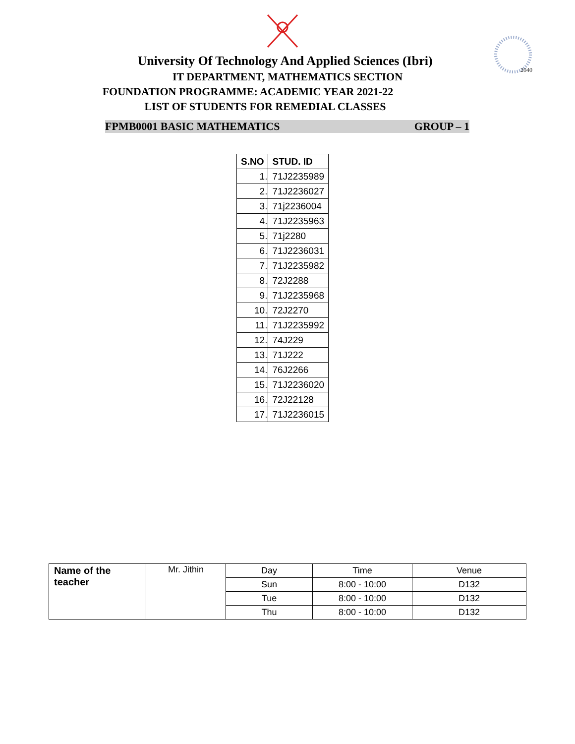2040
University Of Technology And Applied Sciences (Ibri)
IT DEPARTMENT, MATHEMATICS SECTION
FOUNDATION PROGRAMME: ACADEMIC YEAR 2021-22
LIST OF STUDENTS FOR REMEDIAL CLASSES
FPMB0001 BASIC MATHEMATICS GROUP – 1
| S.NO | STUD. ID |
| --- | --- |
| 1. | 71J2235989 |
| 2. | 71J2236027 |
| 3. | 71j2236004 |
| 4. | 71J2235963 |
| 5. | 71j2280 |
| 6. | 71J2236031 |
| 7. | 71J2235982 |
| 8. | 72J2288 |
| 9. | 71J2235968 |
| 10. | 72J2270 |
| 11. | 71J2235992 |
| 12. | 74J229 |
| 13. | 71J222 |
| 14. | 76J2266 |
| 15. | 71J2236020 |
| 16. | 72J22128 |
| 17. | 71J2236015 |
| Name of the teacher | Mr. Jithin | Day | Time | Venue |
| | | Sun | 8:00 - 10:00 | D132 |
| | | Tue | 8:00 - 10:00 | D132 |
| | | Thu | 8:00 - 10:00 | D132 |